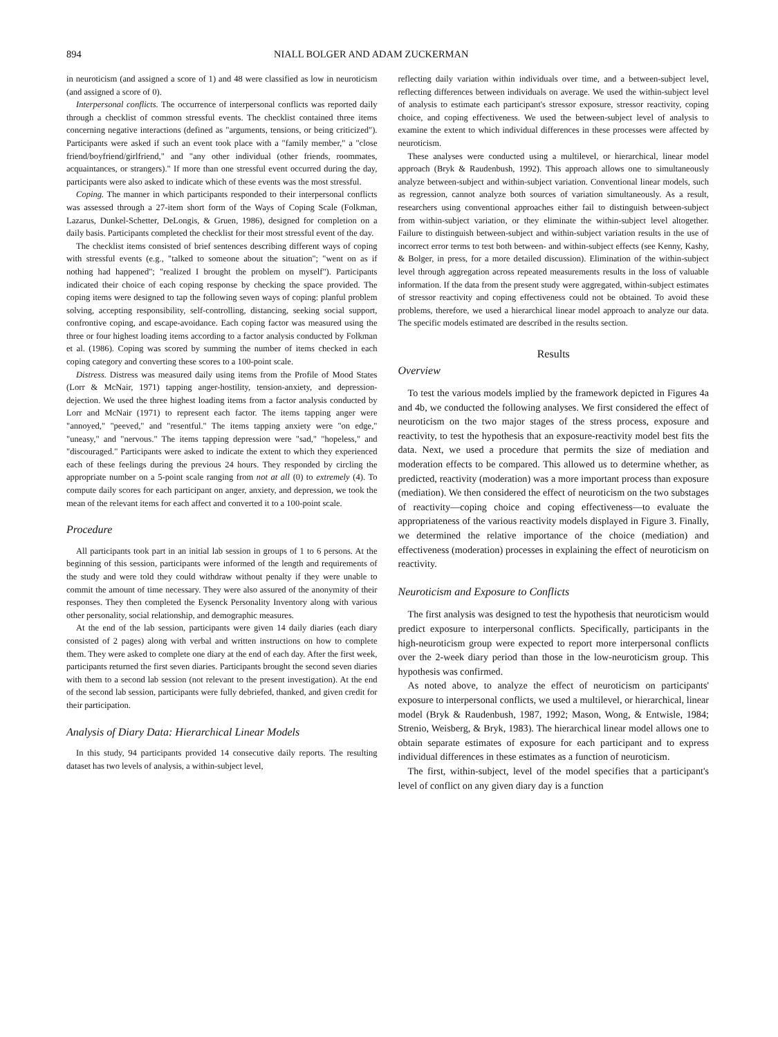894 NIALL BOLGER AND ADAM ZUCKERMAN
in neuroticism (and assigned a score of 1) and 48 were classified as low in neuroticism (and assigned a score of 0).
Interpersonal conflicts. The occurrence of interpersonal conflicts was reported daily through a checklist of common stressful events. The checklist contained three items concerning negative interactions (defined as "arguments, tensions, or being criticized"). Participants were asked if such an event took place with a "family member," a "close friend/boyfriend/girlfriend," and "any other individual (other friends, roommates, acquaintances, or strangers)." If more than one stressful event occurred during the day, participants were also asked to indicate which of these events was the most stressful.
Coping. The manner in which participants responded to their interpersonal conflicts was assessed through a 27-item short form of the Ways of Coping Scale (Folkman, Lazarus, Dunkel-Schetter, DeLongis, & Gruen, 1986), designed for completion on a daily basis. Participants completed the checklist for their most stressful event of the day.
The checklist items consisted of brief sentences describing different ways of coping with stressful events (e.g., "talked to someone about the situation"; "went on as if nothing had happened"; "realized I brought the problem on myself"). Participants indicated their choice of each coping response by checking the space provided. The coping items were designed to tap the following seven ways of coping: planful problem solving, accepting responsibility, self-controlling, distancing, seeking social support, confrontive coping, and escape-avoidance. Each coping factor was measured using the three or four highest loading items according to a factor analysis conducted by Folkman et al. (1986). Coping was scored by summing the number of items checked in each coping category and converting these scores to a 100-point scale.
Distress. Distress was measured daily using items from the Profile of Mood States (Lorr & McNair, 1971) tapping anger-hostility, tension-anxiety, and depression-dejection. We used the three highest loading items from a factor analysis conducted by Lorr and McNair (1971) to represent each factor. The items tapping anger were "annoyed," "peeved," and "resentful." The items tapping anxiety were "on edge," "uneasy," and "nervous." The items tapping depression were "sad," "hopeless," and "discouraged." Participants were asked to indicate the extent to which they experienced each of these feelings during the previous 24 hours. They responded by circling the appropriate number on a 5-point scale ranging from not at all (0) to extremely (4). To compute daily scores for each participant on anger, anxiety, and depression, we took the mean of the relevant items for each affect and converted it to a 100-point scale.
Procedure
All participants took part in an initial lab session in groups of 1 to 6 persons. At the beginning of this session, participants were informed of the length and requirements of the study and were told they could withdraw without penalty if they were unable to commit the amount of time necessary. They were also assured of the anonymity of their responses. They then completed the Eysenck Personality Inventory along with various other personality, social relationship, and demographic measures.
At the end of the lab session, participants were given 14 daily diaries (each diary consisted of 2 pages) along with verbal and written instructions on how to complete them. They were asked to complete one diary at the end of each day. After the first week, participants returned the first seven diaries. Participants brought the second seven diaries with them to a second lab session (not relevant to the present investigation). At the end of the second lab session, participants were fully debriefed, thanked, and given credit for their participation.
Analysis of Diary Data: Hierarchical Linear Models
In this study, 94 participants provided 14 consecutive daily reports. The resulting dataset has two levels of analysis, a within-subject level,
reflecting daily variation within individuals over time, and a between-subject level, reflecting differences between individuals on average. We used the within-subject level of analysis to estimate each participant's stressor exposure, stressor reactivity, coping choice, and coping effectiveness. We used the between-subject level of analysis to examine the extent to which individual differences in these processes were affected by neuroticism.
These analyses were conducted using a multilevel, or hierarchical, linear model approach (Bryk & Raudenbush, 1992). This approach allows one to simultaneously analyze between-subject and within-subject variation. Conventional linear models, such as regression, cannot analyze both sources of variation simultaneously. As a result, researchers using conventional approaches either fail to distinguish between-subject from within-subject variation, or they eliminate the within-subject level altogether. Failure to distinguish between-subject and within-subject variation results in the use of incorrect error terms to test both between- and within-subject effects (see Kenny, Kashy, & Bolger, in press, for a more detailed discussion). Elimination of the within-subject level through aggregation across repeated measurements results in the loss of valuable information. If the data from the present study were aggregated, within-subject estimates of stressor reactivity and coping effectiveness could not be obtained. To avoid these problems, therefore, we used a hierarchical linear model approach to analyze our data. The specific models estimated are described in the results section.
Results
Overview
To test the various models implied by the framework depicted in Figures 4a and 4b, we conducted the following analyses. We first considered the effect of neuroticism on the two major stages of the stress process, exposure and reactivity, to test the hypothesis that an exposure-reactivity model best fits the data. Next, we used a procedure that permits the size of mediation and moderation effects to be compared. This allowed us to determine whether, as predicted, reactivity (moderation) was a more important process than exposure (mediation). We then considered the effect of neuroticism on the two substages of reactivity—coping choice and coping effectiveness—to evaluate the appropriateness of the various reactivity models displayed in Figure 3. Finally, we determined the relative importance of the choice (mediation) and effectiveness (moderation) processes in explaining the effect of neuroticism on reactivity.
Neuroticism and Exposure to Conflicts
The first analysis was designed to test the hypothesis that neuroticism would predict exposure to interpersonal conflicts. Specifically, participants in the high-neuroticism group were expected to report more interpersonal conflicts over the 2-week diary period than those in the low-neuroticism group. This hypothesis was confirmed.
As noted above, to analyze the effect of neuroticism on participants' exposure to interpersonal conflicts, we used a multilevel, or hierarchical, linear model (Bryk & Raudenbush, 1987, 1992; Mason, Wong, & Entwisle, 1984; Strenio, Weisberg, & Bryk, 1983). The hierarchical linear model allows one to obtain separate estimates of exposure for each participant and to express individual differences in these estimates as a function of neuroticism.
The first, within-subject, level of the model specifies that a participant's level of conflict on any given diary day is a function